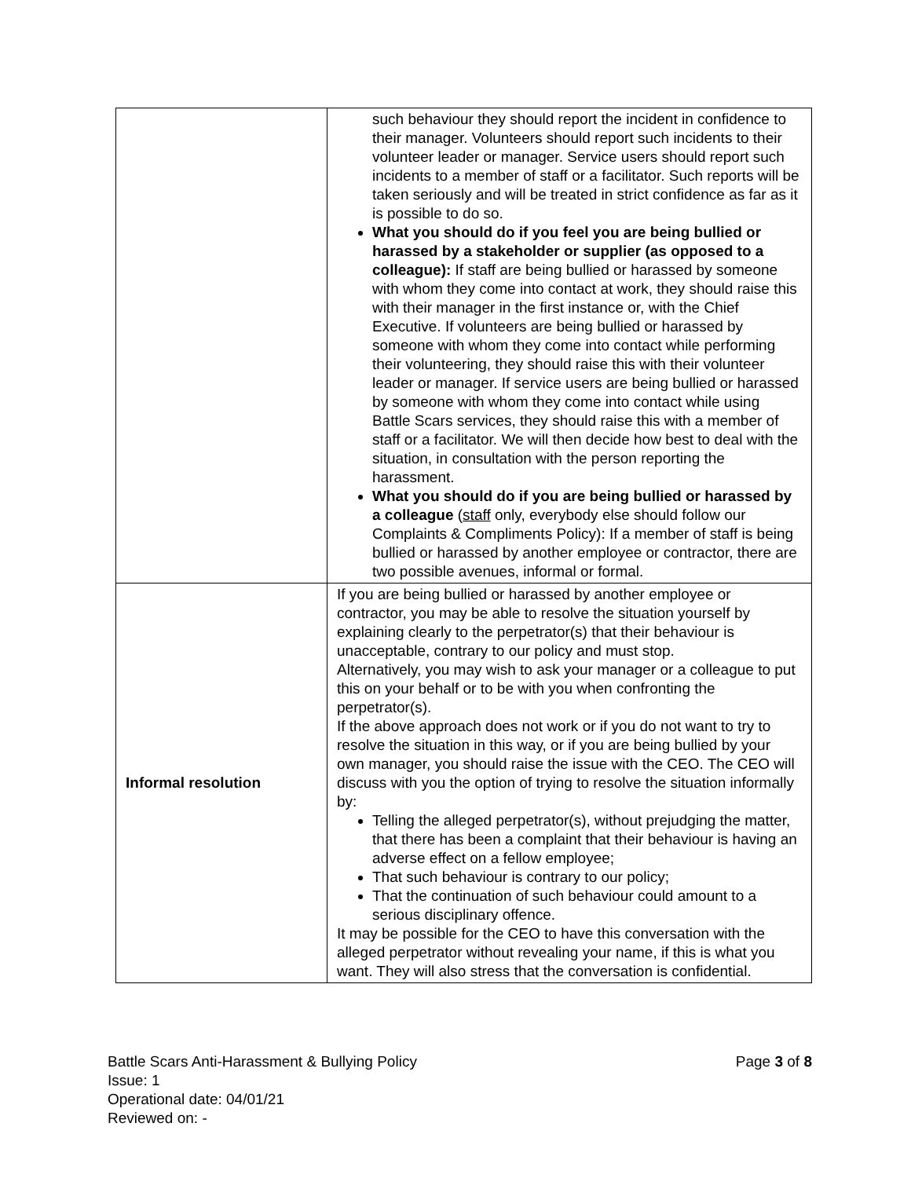| | such behaviour they should report the incident in confidence to their manager. Volunteers should report such incidents to their volunteer leader or manager. Service users should report such incidents to a member of staff or a facilitator. Such reports will be taken seriously and will be treated in strict confidence as far as it is possible to do so. What you should do if you feel you are being bullied or harassed by a stakeholder or supplier (as opposed to a colleague): If staff are being bullied or harassed by someone with whom they come into contact at work, they should raise this with their manager in the first instance or, with the Chief Executive. If volunteers are being bullied or harassed by someone with whom they come into contact while performing their volunteering, they should raise this with their volunteer leader or manager. If service users are being bullied or harassed by someone with whom they come into contact while using Battle Scars services, they should raise this with a member of staff or a facilitator. We will then decide how best to deal with the situation, in consultation with the person reporting the harassment. What you should do if you are being bullied or harassed by a colleague ( staff only, everybody else should follow our Complaints & Compliments Policy): If a member of staff is being bullied or harassed by another employee or contractor, there are two possible avenues, informal or formal. |
| Informal resolution | If you are being bullied or harassed by another employee or contractor, you may be able to resolve the situation yourself by explaining clearly to the perpetrator(s) that their behaviour is unacceptable, contrary to our policy and must stop. Alternatively, you may wish to ask your manager or a colleague to put this on your behalf or to be with you when confronting the perpetrator(s). If the above approach does not work or if you do not want to try to resolve the situation in this way, or if you are being bullied by your own manager, you should raise the issue with the CEO. The CEO will discuss with you the option of trying to resolve the situation informally by: Telling the alleged perpetrator(s), without prejudging the matter, that there has been a complaint that their behaviour is having an adverse effect on a fellow employee; That such behaviour is contrary to our policy; That the continuation of such behaviour could amount to a serious disciplinary offence. It may be possible for the CEO to have this conversation with the alleged perpetrator without revealing your name, if this is what you want. They will also stress that the conversation is confidential. |
Page 3 of 8 Battle Scars Anti-Harassment & Bullying Policy
Issue: 1
Operational date: 04/01/21
Reviewed on: -